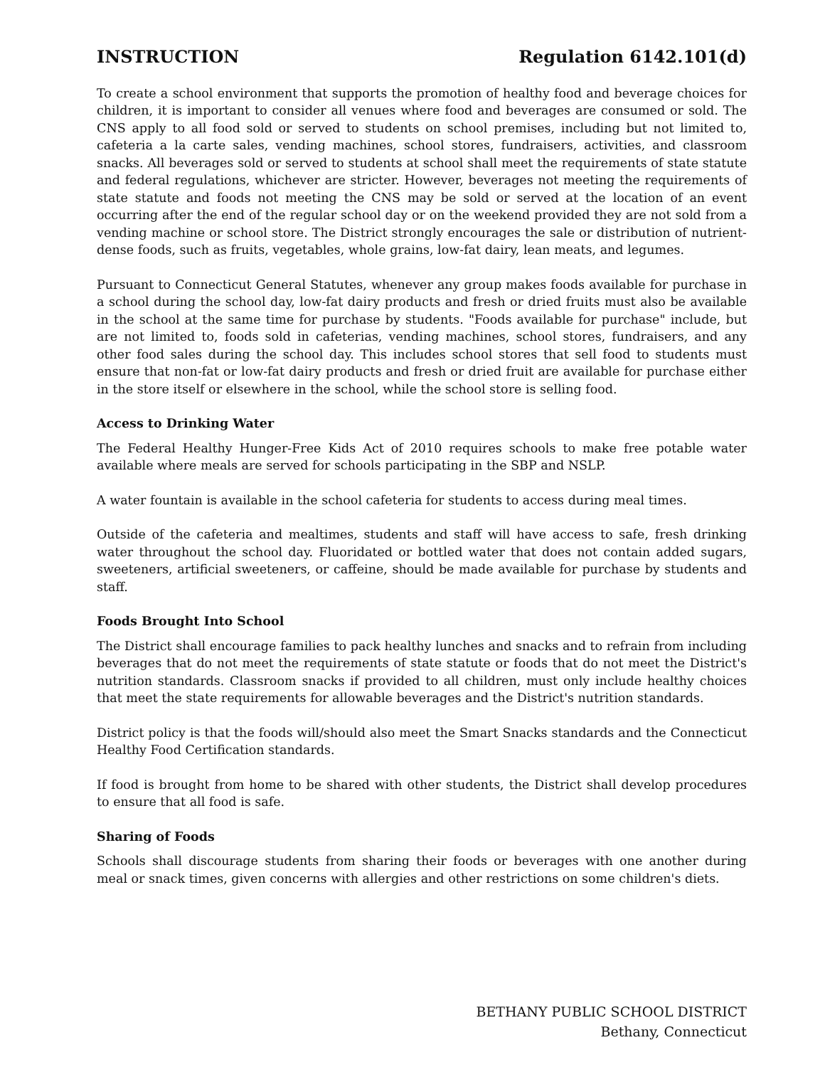INSTRUCTION Regulation 6142.101(d)
To create a school environment that supports the promotion of healthy food and beverage choices for children, it is important to consider all venues where food and beverages are consumed or sold. The CNS apply to all food sold or served to students on school premises, including but not limited to, cafeteria a la carte sales, vending machines, school stores, fundraisers, activities, and classroom snacks. All beverages sold or served to students at school shall meet the requirements of state statute and federal regulations, whichever are stricter. However, beverages not meeting the requirements of state statute and foods not meeting the CNS may be sold or served at the location of an event occurring after the end of the regular school day or on the weekend provided they are not sold from a vending machine or school store. The District strongly encourages the sale or distribution of nutrient-dense foods, such as fruits, vegetables, whole grains, low-fat dairy, lean meats, and legumes.
Pursuant to Connecticut General Statutes, whenever any group makes foods available for purchase in a school during the school day, low-fat dairy products and fresh or dried fruits must also be available in the school at the same time for purchase by students. "Foods available for purchase" include, but are not limited to, foods sold in cafeterias, vending machines, school stores, fundraisers, and any other food sales during the school day. This includes school stores that sell food to students must ensure that non-fat or low-fat dairy products and fresh or dried fruit are available for purchase either in the store itself or elsewhere in the school, while the school store is selling food.
Access to Drinking Water
The Federal Healthy Hunger-Free Kids Act of 2010 requires schools to make free potable water available where meals are served for schools participating in the SBP and NSLP.
A water fountain is available in the school cafeteria for students to access during meal times.
Outside of the cafeteria and mealtimes, students and staff will have access to safe, fresh drinking water throughout the school day. Fluoridated or bottled water that does not contain added sugars, sweeteners, artificial sweeteners, or caffeine, should be made available for purchase by students and staff.
Foods Brought Into School
The District shall encourage families to pack healthy lunches and snacks and to refrain from including beverages that do not meet the requirements of state statute or foods that do not meet the District's nutrition standards. Classroom snacks if provided to all children, must only include healthy choices that meet the state requirements for allowable beverages and the District's nutrition standards.
District policy is that the foods will/should also meet the Smart Snacks standards and the Connecticut Healthy Food Certification standards.
If food is brought from home to be shared with other students, the District shall develop procedures to ensure that all food is safe.
Sharing of Foods
Schools shall discourage students from sharing their foods or beverages with one another during meal or snack times, given concerns with allergies and other restrictions on some children's diets.
BETHANY PUBLIC SCHOOL DISTRICT
Bethany, Connecticut